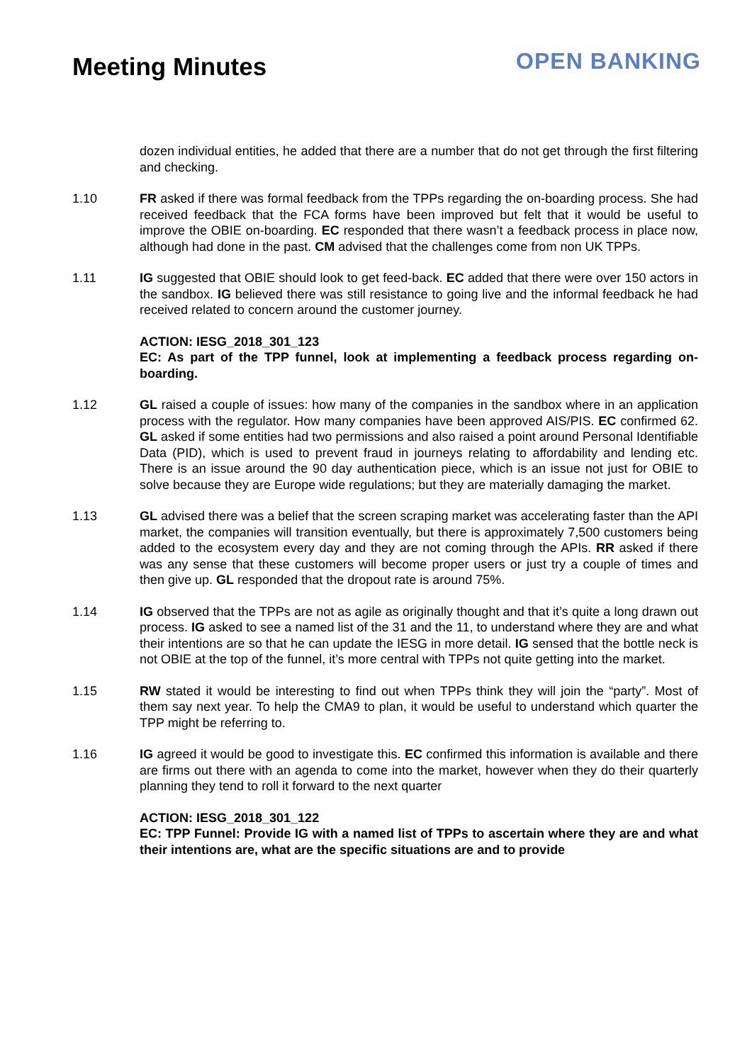Meeting Minutes
OPEN BANKING
dozen individual entities, he added that there are a number that do not get through the first filtering and checking.
1.10 FR asked if there was formal feedback from the TPPs regarding the on-boarding process. She had received feedback that the FCA forms have been improved but felt that it would be useful to improve the OBIE on-boarding. EC responded that there wasn’t a feedback process in place now, although had done in the past. CM advised that the challenges come from non UK TPPs.
1.11 IG suggested that OBIE should look to get feed-back. EC added that there were over 150 actors in the sandbox. IG believed there was still resistance to going live and the informal feedback he had received related to concern around the customer journey.
ACTION: IESG_2018_301_123
EC: As part of the TPP funnel, look at implementing a feedback process regarding on-boarding.
1.12 GL raised a couple of issues: how many of the companies in the sandbox where in an application process with the regulator. How many companies have been approved AIS/PIS. EC confirmed 62. GL asked if some entities had two permissions and also raised a point around Personal Identifiable Data (PID), which is used to prevent fraud in journeys relating to affordability and lending etc. There is an issue around the 90 day authentication piece, which is an issue not just for OBIE to solve because they are Europe wide regulations; but they are materially damaging the market.
1.13 GL advised there was a belief that the screen scraping market was accelerating faster than the API market, the companies will transition eventually, but there is approximately 7,500 customers being added to the ecosystem every day and they are not coming through the APIs. RR asked if there was any sense that these customers will become proper users or just try a couple of times and then give up. GL responded that the dropout rate is around 75%.
1.14 IG observed that the TPPs are not as agile as originally thought and that it’s quite a long drawn out process. IG asked to see a named list of the 31 and the 11, to understand where they are and what their intentions are so that he can update the IESG in more detail. IG sensed that the bottle neck is not OBIE at the top of the funnel, it’s more central with TPPs not quite getting into the market.
1.15 RW stated it would be interesting to find out when TPPs think they will join the “party”. Most of them say next year. To help the CMA9 to plan, it would be useful to understand which quarter the TPP might be referring to.
1.16 IG agreed it would be good to investigate this. EC confirmed this information is available and there are firms out there with an agenda to come into the market, however when they do their quarterly planning they tend to roll it forward to the next quarter
ACTION: IESG_2018_301_122
EC: TPP Funnel: Provide IG with a named list of TPPs to ascertain where they are and what their intentions are, what are the specific situations are and to provide